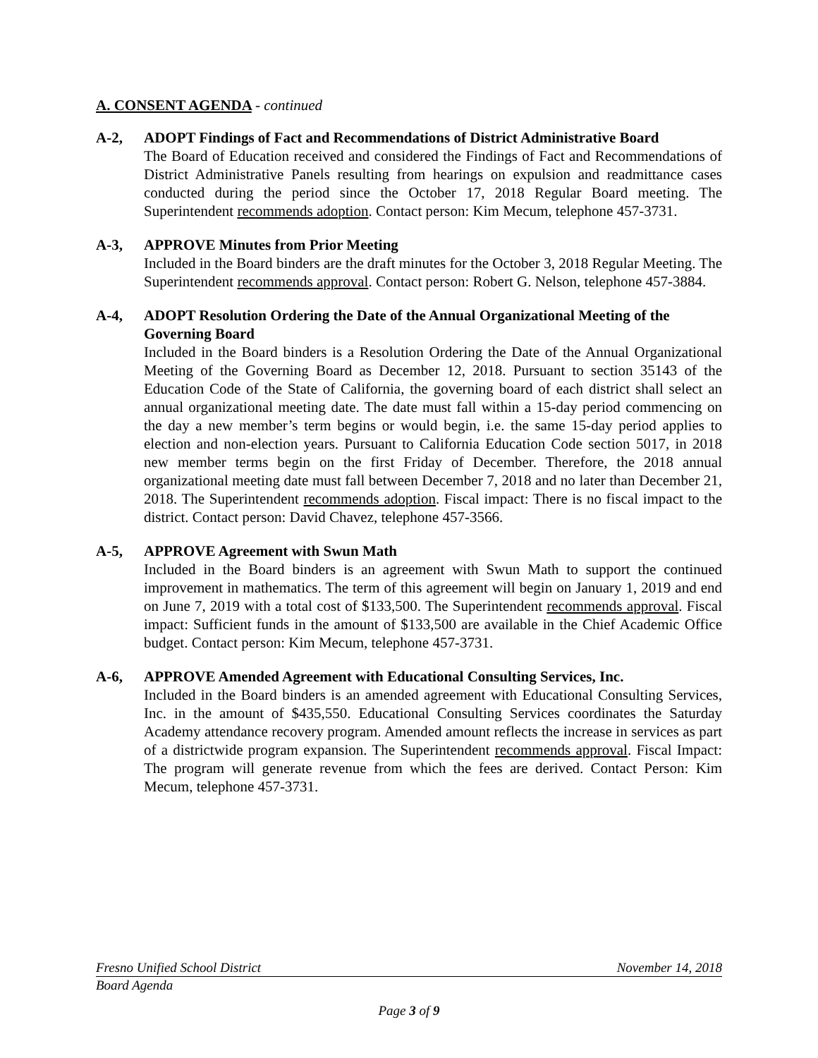A. CONSENT AGENDA - continued
A-2, ADOPT Findings of Fact and Recommendations of District Administrative Board
The Board of Education received and considered the Findings of Fact and Recommendations of District Administrative Panels resulting from hearings on expulsion and readmittance cases conducted during the period since the October 17, 2018 Regular Board meeting. The Superintendent recommends adoption. Contact person: Kim Mecum, telephone 457-3731.
A-3, APPROVE Minutes from Prior Meeting
Included in the Board binders are the draft minutes for the October 3, 2018 Regular Meeting. The Superintendent recommends approval. Contact person: Robert G. Nelson, telephone 457-3884.
A-4, ADOPT Resolution Ordering the Date of the Annual Organizational Meeting of the Governing Board
Included in the Board binders is a Resolution Ordering the Date of the Annual Organizational Meeting of the Governing Board as December 12, 2018. Pursuant to section 35143 of the Education Code of the State of California, the governing board of each district shall select an annual organizational meeting date. The date must fall within a 15-day period commencing on the day a new member’s term begins or would begin, i.e. the same 15-day period applies to election and non-election years. Pursuant to California Education Code section 5017, in 2018 new member terms begin on the first Friday of December. Therefore, the 2018 annual organizational meeting date must fall between December 7, 2018 and no later than December 21, 2018. The Superintendent recommends adoption. Fiscal impact: There is no fiscal impact to the district. Contact person: David Chavez, telephone 457-3566.
A-5, APPROVE Agreement with Swun Math
Included in the Board binders is an agreement with Swun Math to support the continued improvement in mathematics. The term of this agreement will begin on January 1, 2019 and end on June 7, 2019 with a total cost of $133,500. The Superintendent recommends approval. Fiscal impact: Sufficient funds in the amount of $133,500 are available in the Chief Academic Office budget. Contact person: Kim Mecum, telephone 457-3731.
A-6, APPROVE Amended Agreement with Educational Consulting Services, Inc.
Included in the Board binders is an amended agreement with Educational Consulting Services, Inc. in the amount of $435,550. Educational Consulting Services coordinates the Saturday Academy attendance recovery program. Amended amount reflects the increase in services as part of a districtwide program expansion. The Superintendent recommends approval. Fiscal Impact: The program will generate revenue from which the fees are derived. Contact Person: Kim Mecum, telephone 457-3731.
Fresno Unified School District November 14, 2018
Board Agenda
Page 3 of 9